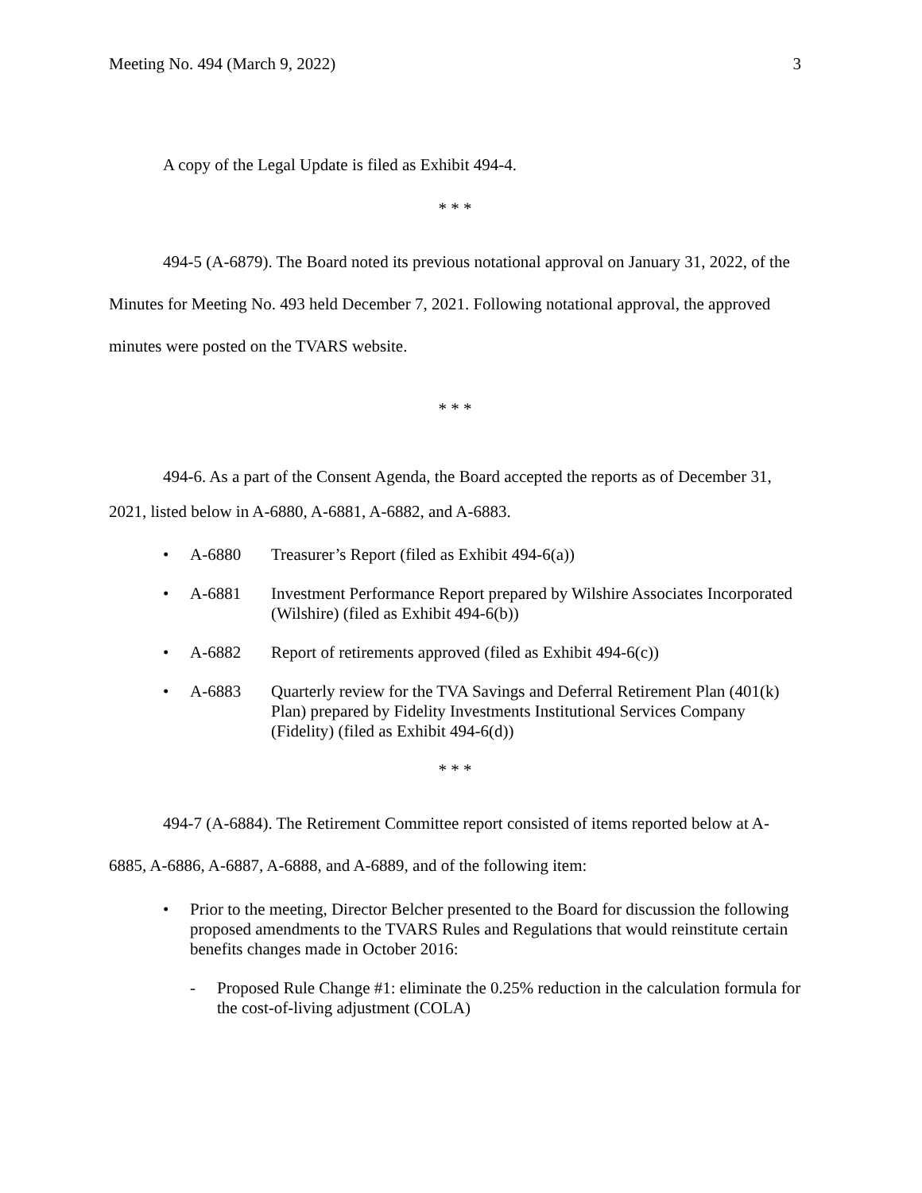Meeting No. 494 (March 9, 2022) 3
A copy of the Legal Update is filed as Exhibit 494-4.
* * *
494-5 (A-6879). The Board noted its previous notational approval on January 31, 2022, of the Minutes for Meeting No. 493 held December 7, 2021. Following notational approval, the approved minutes were posted on the TVARS website.
* * *
494-6. As a part of the Consent Agenda, the Board accepted the reports as of December 31, 2021, listed below in A-6880, A-6881, A-6882, and A-6883.
• A-6880 Treasurer’s Report (filed as Exhibit 494-6(a))
• A-6881 Investment Performance Report prepared by Wilshire Associates Incorporated (Wilshire) (filed as Exhibit 494-6(b))
• A-6882 Report of retirements approved (filed as Exhibit 494-6(c))
• A-6883 Quarterly review for the TVA Savings and Deferral Retirement Plan (401(k) Plan) prepared by Fidelity Investments Institutional Services Company (Fidelity) (filed as Exhibit 494-6(d))
* * *
494-7 (A-6884). The Retirement Committee report consisted of items reported below at A-6885, A-6886, A-6887, A-6888, and A-6889, and of the following item:
• Prior to the meeting, Director Belcher presented to the Board for discussion the following proposed amendments to the TVARS Rules and Regulations that would reinstitute certain benefits changes made in October 2016:
- Proposed Rule Change #1: eliminate the 0.25% reduction in the calculation formula for the cost-of-living adjustment (COLA)